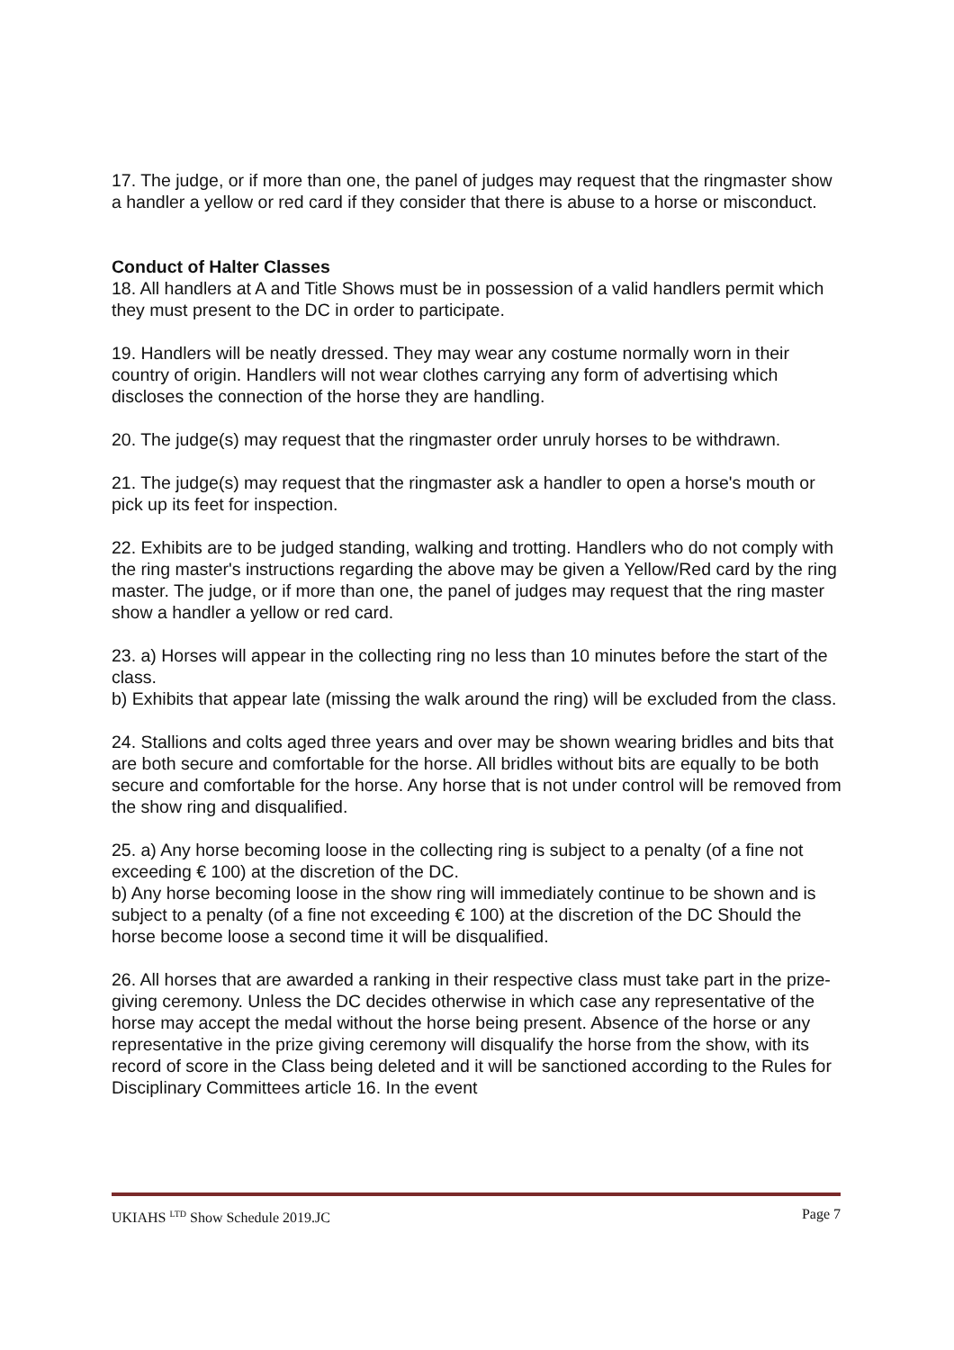17. The judge, or if more than one, the panel of judges may request that the ringmaster show a handler a yellow or red card if they consider that there is abuse to a horse or misconduct.
Conduct of Halter Classes
18. All handlers at A and Title Shows must be in possession of a valid handlers permit which they must present to the DC in order to participate.
19. Handlers will be neatly dressed. They may wear any costume normally worn in their country of origin. Handlers will not wear clothes carrying any form of advertising which discloses the connection of the horse they are handling.
20. The judge(s) may request that the ringmaster order unruly horses to be withdrawn.
21. The judge(s) may request that the ringmaster ask a handler to open a horse's mouth or pick up its feet for inspection.
22. Exhibits are to be judged standing, walking and trotting. Handlers who do not comply with the ring master's instructions regarding the above may be given a Yellow/Red card by the ring master. The judge, or if more than one, the panel of judges may request that the ring master show a handler a yellow or red card.
23. a) Horses will appear in the collecting ring no less than 10 minutes before the start of the class.
b) Exhibits that appear late (missing the walk around the ring) will be excluded from the class.
24. Stallions and colts aged three years and over may be shown wearing bridles and bits that are both secure and comfortable for the horse. All bridles without bits are equally to be both secure and comfortable for the horse. Any horse that is not under control will be removed from the show ring and disqualified.
25. a) Any horse becoming loose in the collecting ring is subject to a penalty (of a fine not exceeding € 100) at the discretion of the DC.
b) Any horse becoming loose in the show ring will immediately continue to be shown and is subject to a penalty (of a fine not exceeding € 100) at the discretion of the DC Should the horse become loose a second time it will be disqualified.
26. All horses that are awarded a ranking in their respective class must take part in the prize-giving ceremony. Unless the DC decides otherwise in which case any representative of the horse may accept the medal without the horse being present. Absence of the horse or any representative in the prize giving ceremony will disqualify the horse from the show, with its record of score in the Class being deleted and it will be sanctioned according to the Rules for Disciplinary Committees article 16. In the event
UKIAHS <sup>LTD</sup> Show Schedule 2019.JC Page 7